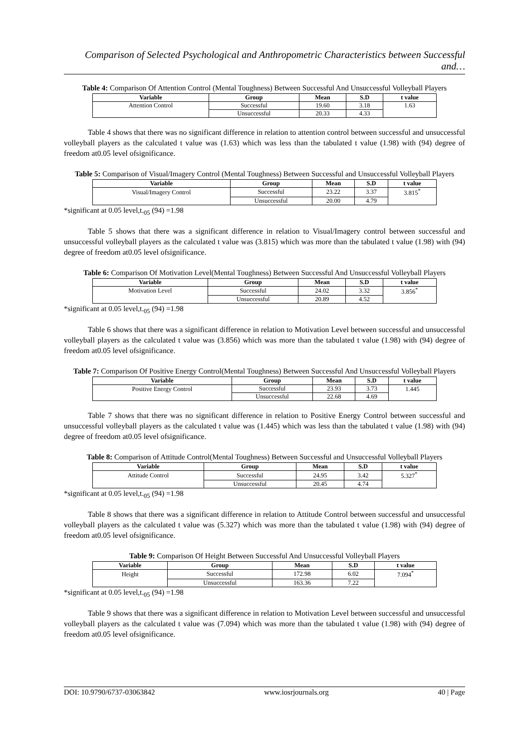Comparison of Selected Psychological and Anthropometric Characteristics between Successful and…
Table 4: Comparison Of Attention Control (Mental Toughness) Between Successful And Unsuccessful Volleyball Players
| Variable | Group | Mean | S.D | t value |
| --- | --- | --- | --- | --- |
| Attention Control | Successful | 19.60 | 3.18 | 1.63 |
| | Unsuccessful | 20.33 | 4.33 | |
Table 4 shows that there was no significant difference in relation to attention control between successful and unsuccessful volleyball players as the calculated t value was (1.63) which was less than the tabulated t value (1.98) with (94) degree of freedom at0.05 level ofsignificance.
Table 5: Comparison of Visual/Imagery Control (Mental Toughness) Between Successful and Unsuccessful Volleyball Players
| Variable | Group | Mean | S.D | t value |
| --- | --- | --- | --- | --- |
| Visual/Imagery Control | Successful | 23.22 | 3.37 | 3.815<sup>*</sup> |
| | Unsuccessful | 20.00 | 4.79 | |
*significant at 0.05 level,t.<sub>05</sub> (94) =1.98
Table 5 shows that there was a significant difference in relation to Visual/Imagery control between successful and unsuccessful volleyball players as the calculated t value was (3.815) which was more than the tabulated t value (1.98) with (94) degree of freedom at0.05 level ofsignificance.
Table 6: Comparison Of Motivation Level(Mental Toughness) Between Successful And Unsuccessful Volleyball Players
| Variable | Group | Mean | S.D | t value |
| --- | --- | --- | --- | --- |
| Motivation Level | Successful | 24.02 | 3.32 | 3.856<sup>*</sup> |
| | Unsuccessful | 20.89 | 4.52 | |
*significant at 0.05 level,t.<sub>05</sub> (94) =1.98
Table 6 shows that there was a significant difference in relation to Motivation Level between successful and unsuccessful volleyball players as the calculated t value was (3.856) which was more than the tabulated t value (1.98) with (94) degree of freedom at0.05 level ofsignificance.
Table 7: Comparison Of Positive Energy Control(Mental Toughness) Between Successful And Unsuccessful Volleyball Players
| Variable | Group | Mean | S.D | t value |
| --- | --- | --- | --- | --- |
| Positive Energy Control | Successful | 23.93 | 3.73 | 1.445 |
| | Unsuccessful | 22.68 | 4.69 | |
Table 7 shows that there was no significant difference in relation to Positive Energy Control between successful and unsuccessful volleyball players as the calculated t value was (1.445) which was less than the tabulated t value (1.98) with (94) degree of freedom at0.05 level ofsignificance.
Table 8: Comparison of Attitude Control(Mental Toughness) Between Successful and Unsuccessful Volleyball Players
| Variable | Group | Mean | S.D | t value |
| --- | --- | --- | --- | --- |
| Attitude Control | Successful | 24.95 | 3.42 | 5.327<sup>*</sup> |
| | Unsuccessful | 20.45 | 4.74 | |
*significant at 0.05 level,t.<sub>05</sub> (94) =1.98
Table 8 shows that there was a significant difference in relation to Attitude Control between successful and unsuccessful volleyball players as the calculated t value was (5.327) which was more than the tabulated t value (1.98) with (94) degree of freedom at0.05 level ofsignificance.
Table 9: Comparison Of Height Between Successful And Unsuccessful Volleyball Players
| Variable | Group | Mean | S.D | t value |
| --- | --- | --- | --- | --- |
| Height | Successful | 172.98 | 6.02 | 7.094<sup>*</sup> |
| | Unsuccessful | 163.36 | 7.22 | |
*significant at 0.05 level,t.<sub>05</sub> (94) =1.98
Table 9 shows that there was a significant difference in relation to Motivation Level between successful and unsuccessful volleyball players as the calculated t value was (7.094) which was more than the tabulated t value (1.98) with (94) degree of freedom at0.05 level ofsignificance.
DOI: 10.9790/6737-03063842 www.iosrjournals.org 40 | Page